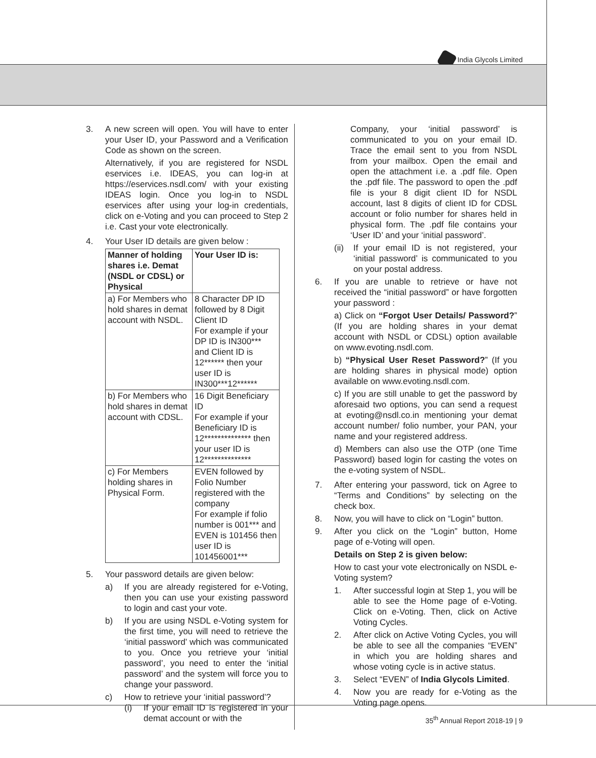India Glycols Limited
3. A new screen will open. You will have to enter your User ID, your Password and a Verification Code as shown on the screen.
Alternatively, if you are registered for NSDL eservices i.e. IDEAS, you can log-in at https://eservices.nsdl.com/ with your existing IDEAS login. Once you log-in to NSDL eservices after using your log-in credentials, click on e-Voting and you can proceed to Step 2 i.e. Cast your vote electronically.
4. Your User ID details are given below :
| Manner of holding shares i.e. Demat (NSDL or CDSL) or Physical | Your User ID is: |
| --- | --- |
| a) For Members who hold shares in demat account with NSDL. | 8 Character DP ID followed by 8 Digit Client ID For example if your DP ID is IN300*** and Client ID is 12****** then your user ID is IN300***12****** |
| b) For Members who hold shares in demat account with CDSL. | 16 Digit Beneficiary ID For example if your Beneficiary ID is 12************** then your user ID is 12************** |
| c) For Members holding shares in Physical Form. | EVEN followed by Folio Number registered with the company For example if folio number is 001*** and EVEN is 101456 then user ID is 101456001*** |
5. Your password details are given below:
a) If you are already registered for e-Voting, then you can use your existing password to login and cast your vote.
b) If you are using NSDL e-Voting system for the first time, you will need to retrieve the ‘initial password’ which was communicated to you. Once you retrieve your ‘initial password’, you need to enter the ‘initial password’ and the system will force you to change your password.
c) How to retrieve your ‘initial password’?
(i) If your email ID is registered in your demat account or with the
Company, your ‘initial password’ is communicated to you on your email ID. Trace the email sent to you from NSDL from your mailbox. Open the email and open the attachment i.e. a .pdf file. Open the .pdf file. The password to open the .pdf file is your 8 digit client ID for NSDL account, last 8 digits of client ID for CDSL account or folio number for shares held in physical form. The .pdf file contains your ‘User ID’ and your ‘initial password’.
(ii)
If your email ID is not registered, your ‘initial password’ is communicated to you on your postal address.
6. If you are unable to retrieve or have not received the “initial password” or have forgotten your password :
a) Click on “Forgot User Details/ Password?” (If you are holding shares in your demat account with NSDL or CDSL) option available on www.evoting.nsdl.com.
b) “Physical User Reset Password?” (If you are holding shares in physical mode) option available on www.evoting.nsdl.com.
c) If you are still unable to get the password by aforesaid two options, you can send a request at evoting@nsdl.co.in mentioning your demat account number/ folio number, your PAN, your name and your registered address.
d) Members can also use the OTP (one Time Password) based login for casting the votes on the e-voting system of NSDL.
7. After entering your password, tick on Agree to “Terms and Conditions” by selecting on the check box.
8. Now, you will have to click on “Login” button.
9. After you click on the “Login” button, Home page of e-Voting will open.
Details on Step 2 is given below:
How to cast your vote electronically on NSDL e-Voting system?
1. After successful login at Step 1, you will be able to see the Home page of e-Voting. Click on e-Voting. Then, click on Active Voting Cycles.
2. After click on Active Voting Cycles, you will be able to see all the companies “EVEN” in which you are holding shares and whose voting cycle is in active status.
3. Select “EVEN” of India Glycols Limited.
4. Now you are ready for e-Voting as the Voting page opens.
35<sup>th</sup> Annual Report 2018-19 | 9